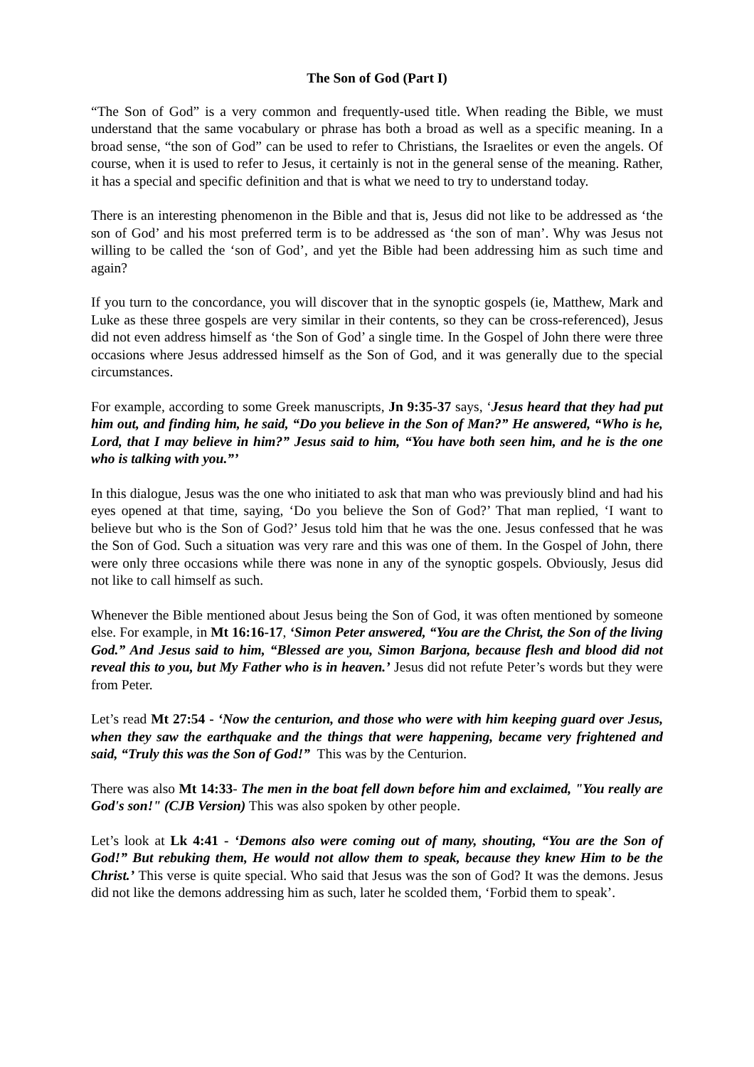The Son of God (Part I)
“The Son of God” is a very common and frequently-used title. When reading the Bible, we must understand that the same vocabulary or phrase has both a broad as well as a specific meaning. In a broad sense, “the son of God” can be used to refer to Christians, the Israelites or even the angels. Of course, when it is used to refer to Jesus, it certainly is not in the general sense of the meaning. Rather, it has a special and specific definition and that is what we need to try to understand today.
There is an interesting phenomenon in the Bible and that is, Jesus did not like to be addressed as ‘the son of God’ and his most preferred term is to be addressed as ‘the son of man’. Why was Jesus not willing to be called the ‘son of God’, and yet the Bible had been addressing him as such time and again?
If you turn to the concordance, you will discover that in the synoptic gospels (ie, Matthew, Mark and Luke as these three gospels are very similar in their contents, so they can be cross-referenced), Jesus did not even address himself as ‘the Son of God’ a single time. In the Gospel of John there were three occasions where Jesus addressed himself as the Son of God, and it was generally due to the special circumstances.
For example, according to some Greek manuscripts, Jn 9:35-37 says, ‘Jesus heard that they had put him out, and finding him, he said, “Do you believe in the Son of Man?” He answered, “Who is he, Lord, that I may believe in him?” Jesus said to him, “You have both seen him, and he is the one who is talking with you.”’
In this dialogue, Jesus was the one who initiated to ask that man who was previously blind and had his eyes opened at that time, saying, ‘Do you believe the Son of God?’ That man replied, ‘I want to believe but who is the Son of God?’ Jesus told him that he was the one. Jesus confessed that he was the Son of God. Such a situation was very rare and this was one of them. In the Gospel of John, there were only three occasions while there was none in any of the synoptic gospels. Obviously, Jesus did not like to call himself as such.
Whenever the Bible mentioned about Jesus being the Son of God, it was often mentioned by someone else. For example, in Mt 16:16-17, ‘Simon Peter answered, “You are the Christ, the Son of the living God.” And Jesus said to him, “Blessed are you, Simon Barjona, because flesh and blood did not reveal this to you, but My Father who is in heaven.’ Jesus did not refute Peter’s words but they were from Peter.
Let’s read Mt 27:54 - ‘Now the centurion, and those who were with him keeping guard over Jesus, when they saw the earthquake and the things that were happening, became very frightened and said, “Truly this was the Son of God!” This was by the Centurion.
There was also Mt 14:33- The men in the boat fell down before him and exclaimed, "You really are God's son!" (CJB Version) This was also spoken by other people.
Let’s look at Lk 4:41 - ‘Demons also were coming out of many, shouting, “You are the Son of God!” But rebuking them, He would not allow them to speak, because they knew Him to be the Christ.’ This verse is quite special. Who said that Jesus was the son of God? It was the demons. Jesus did not like the demons addressing him as such, later he scolded them, ‘Forbid them to speak’.